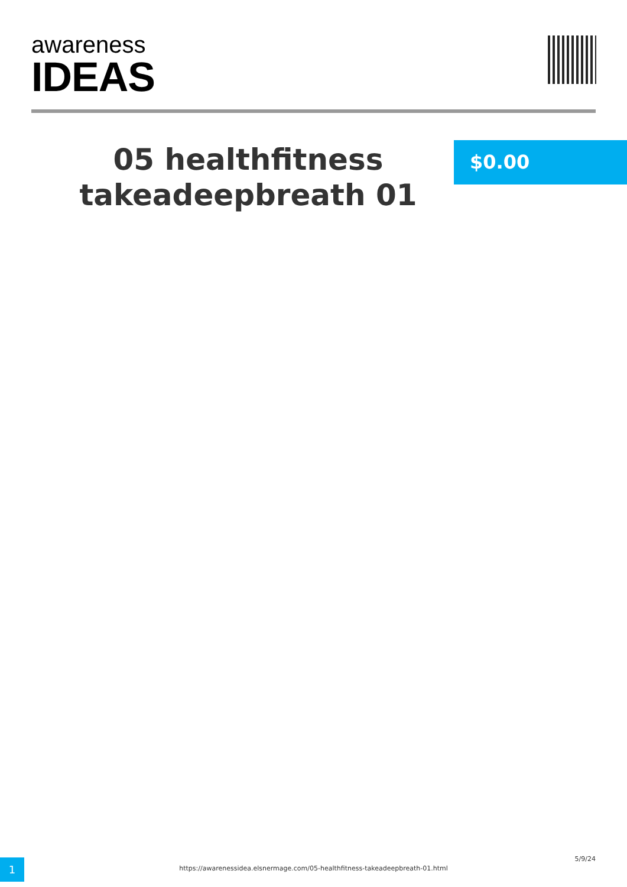awareness
IDEAS
05 healthfitness takeadeepbreath 01
$0.00
1 https://awarenessidea.elsnermage.com/05-healthfitness-takeadeepbreath-01.html
5/9/24